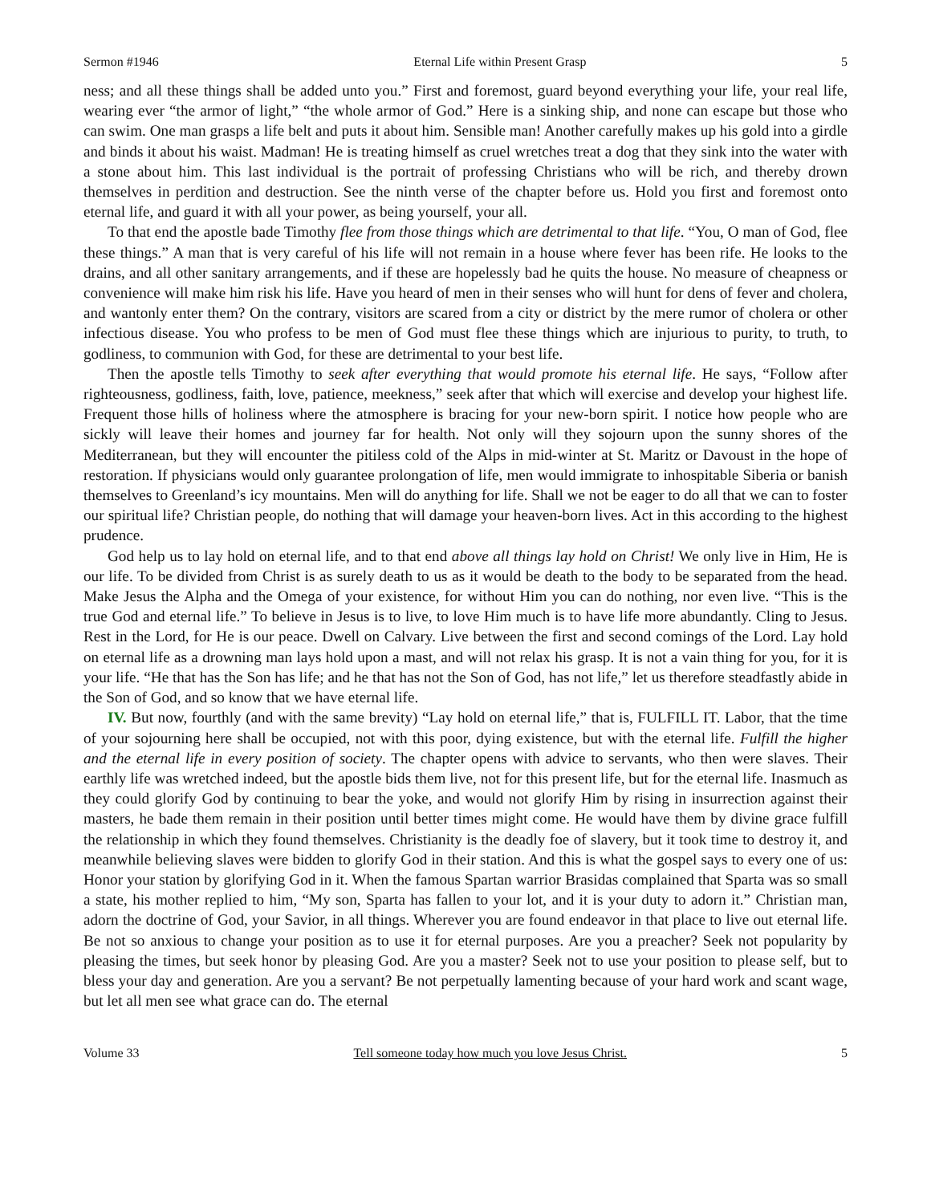Sermon #1946 Eternal Life within Present Grasp 5
ness; and all these things shall be added unto you.” First and foremost, guard beyond everything your life, your real life, wearing ever “the armor of light,” “the whole armor of God.” Here is a sinking ship, and none can escape but those who can swim. One man grasps a life belt and puts it about him. Sensible man! Another carefully makes up his gold into a girdle and binds it about his waist. Madman! He is treating himself as cruel wretches treat a dog that they sink into the water with a stone about him. This last individual is the portrait of professing Christians who will be rich, and thereby drown themselves in perdition and destruction. See the ninth verse of the chapter before us. Hold you first and foremost onto eternal life, and guard it with all your power, as being yourself, your all.
To that end the apostle bade Timothy flee from those things which are detrimental to that life. “You, O man of God, flee these things.” A man that is very careful of his life will not remain in a house where fever has been rife. He looks to the drains, and all other sanitary arrangements, and if these are hopelessly bad he quits the house. No measure of cheapness or convenience will make him risk his life. Have you heard of men in their senses who will hunt for dens of fever and cholera, and wantonly enter them? On the contrary, visitors are scared from a city or district by the mere rumor of cholera or other infectious disease. You who profess to be men of God must flee these things which are injurious to purity, to truth, to godliness, to communion with God, for these are detrimental to your best life.
Then the apostle tells Timothy to seek after everything that would promote his eternal life. He says, “Follow after righteousness, godliness, faith, love, patience, meekness,” seek after that which will exercise and develop your highest life. Frequent those hills of holiness where the atmosphere is bracing for your new-born spirit. I notice how people who are sickly will leave their homes and journey far for health. Not only will they sojourn upon the sunny shores of the Mediterranean, but they will encounter the pitiless cold of the Alps in mid-winter at St. Maritz or Davoust in the hope of restoration. If physicians would only guarantee prolongation of life, men would immigrate to inhospitable Siberia or banish themselves to Greenland’s icy mountains. Men will do anything for life. Shall we not be eager to do all that we can to foster our spiritual life? Christian people, do nothing that will damage your heaven-born lives. Act in this according to the highest prudence.
God help us to lay hold on eternal life, and to that end above all things lay hold on Christ! We only live in Him, He is our life. To be divided from Christ is as surely death to us as it would be death to the body to be separated from the head. Make Jesus the Alpha and the Omega of your existence, for without Him you can do nothing, nor even live. “This is the true God and eternal life.” To believe in Jesus is to live, to love Him much is to have life more abundantly. Cling to Jesus. Rest in the Lord, for He is our peace. Dwell on Calvary. Live between the first and second comings of the Lord. Lay hold on eternal life as a drowning man lays hold upon a mast, and will not relax his grasp. It is not a vain thing for you, for it is your life. “He that has the Son has life; and he that has not the Son of God, has not life,” let us therefore steadfastly abide in the Son of God, and so know that we have eternal life.
IV. But now, fourthly (and with the same brevity) “Lay hold on eternal life,” that is, FULFILL IT. Labor, that the time of your sojourning here shall be occupied, not with this poor, dying existence, but with the eternal life. Fulfill the higher and the eternal life in every position of society. The chapter opens with advice to servants, who then were slaves. Their earthly life was wretched indeed, but the apostle bids them live, not for this present life, but for the eternal life. Inasmuch as they could glorify God by continuing to bear the yoke, and would not glorify Him by rising in insurrection against their masters, he bade them remain in their position until better times might come. He would have them by divine grace fulfill the relationship in which they found themselves. Christianity is the deadly foe of slavery, but it took time to destroy it, and meanwhile believing slaves were bidden to glorify God in their station. And this is what the gospel says to every one of us: Honor your station by glorifying God in it. When the famous Spartan warrior Brasidas complained that Sparta was so small a state, his mother replied to him, “My son, Sparta has fallen to your lot, and it is your duty to adorn it.” Christian man, adorn the doctrine of God, your Savior, in all things. Wherever you are found endeavor in that place to live out eternal life. Be not so anxious to change your position as to use it for eternal purposes. Are you a preacher? Seek not popularity by pleasing the times, but seek honor by pleasing God. Are you a master? Seek not to use your position to please self, but to bless your day and generation. Are you a servant? Be not perpetually lamenting because of your hard work and scant wage, but let all men see what grace can do. The eternal
Volume 33 Tell someone today how much you love Jesus Christ. 5